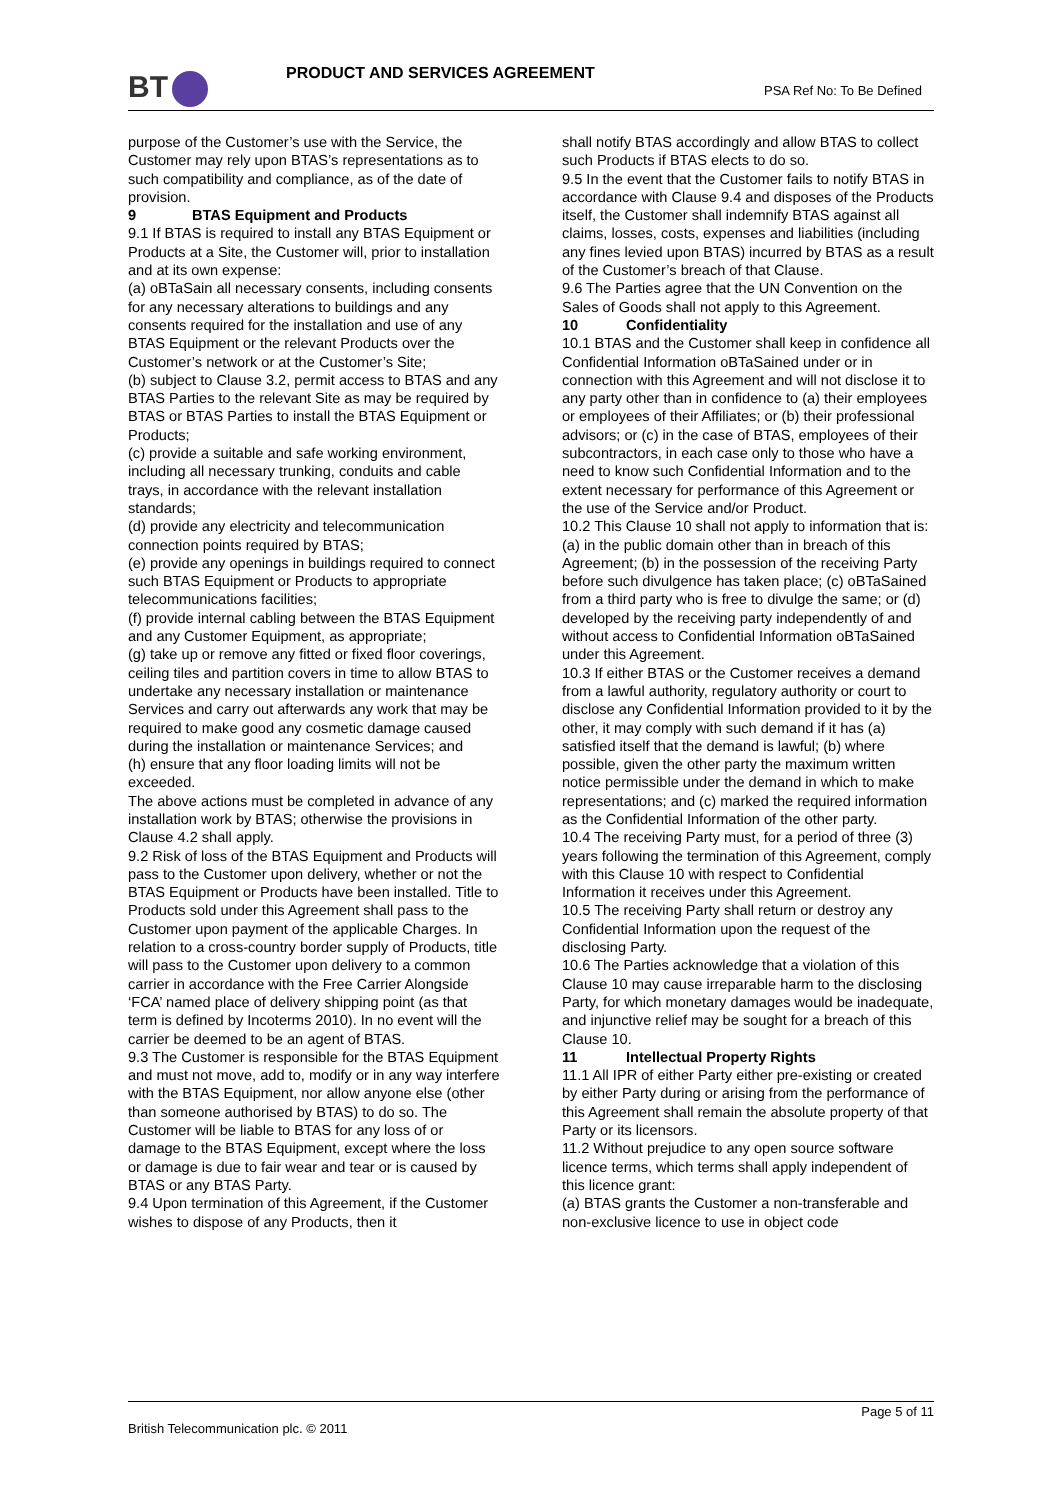BT PRODUCT AND SERVICES AGREEMENT
PSA Ref No: To Be Defined
purpose of the Customer’s use with the Service, the Customer may rely upon BTAS’s representations as to such compatibility and compliance, as of the date of provision.
9 BTAS Equipment and Products
9.1 If BTAS is required to install any BTAS Equipment or Products at a Site, the Customer will, prior to installation and at its own expense:
(a) oBTaSain all necessary consents, including consents for any necessary alterations to buildings and any consents required for the installation and use of any BTAS Equipment or the relevant Products over the Customer’s network or at the Customer’s Site;
(b) subject to Clause 3.2, permit access to BTAS and any BTAS Parties to the relevant Site as may be required by BTAS or BTAS Parties to install the BTAS Equipment or Products;
(c) provide a suitable and safe working environment, including all necessary trunking, conduits and cable trays, in accordance with the relevant installation standards;
(d) provide any electricity and telecommunication connection points required by BTAS;
(e) provide any openings in buildings required to connect such BTAS Equipment or Products to appropriate telecommunications facilities;
(f) provide internal cabling between the BTAS Equipment and any Customer Equipment, as appropriate;
(g) take up or remove any fitted or fixed floor coverings, ceiling tiles and partition covers in time to allow BTAS to undertake any necessary installation or maintenance Services and carry out afterwards any work that may be required to make good any cosmetic damage caused during the installation or maintenance Services; and
(h) ensure that any floor loading limits will not be exceeded.
The above actions must be completed in advance of any installation work by BTAS; otherwise the provisions in Clause 4.2 shall apply.
9.2 Risk of loss of the BTAS Equipment and Products will pass to the Customer upon delivery, whether or not the BTAS Equipment or Products have been installed. Title to Products sold under this Agreement shall pass to the Customer upon payment of the applicable Charges. In relation to a cross-country border supply of Products, title will pass to the Customer upon delivery to a common carrier in accordance with the Free Carrier Alongside ‘FCA’ named place of delivery shipping point (as that term is defined by Incoterms 2010). In no event will the carrier be deemed to be an agent of BTAS.
9.3 The Customer is responsible for the BTAS Equipment and must not move, add to, modify or in any way interfere with the BTAS Equipment, nor allow anyone else (other than someone authorised by BTAS) to do so. The Customer will be liable to BTAS for any loss of or damage to the BTAS Equipment, except where the loss or damage is due to fair wear and tear or is caused by BTAS or any BTAS Party.
9.4 Upon termination of this Agreement, if the Customer wishes to dispose of any Products, then it
shall notify BTAS accordingly and allow BTAS to collect such Products if BTAS elects to do so.
9.5 In the event that the Customer fails to notify BTAS in accordance with Clause 9.4 and disposes of the Products itself, the Customer shall indemnify BTAS against all claims, losses, costs, expenses and liabilities (including any fines levied upon BTAS) incurred by BTAS as a result of the Customer’s breach of that Clause.
9.6 The Parties agree that the UN Convention on the Sales of Goods shall not apply to this Agreement.
10 Confidentiality
10.1 BTAS and the Customer shall keep in confidence all Confidential Information oBTaSained under or in connection with this Agreement and will not disclose it to any party other than in confidence to (a) their employees or employees of their Affiliates; or (b) their professional advisors; or (c) in the case of BTAS, employees of their subcontractors, in each case only to those who have a need to know such Confidential Information and to the extent necessary for performance of this Agreement or the use of the Service and/or Product.
10.2 This Clause 10 shall not apply to information that is: (a) in the public domain other than in breach of this Agreement; (b) in the possession of the receiving Party before such divulgence has taken place; (c) oBTaSained from a third party who is free to divulge the same; or (d) developed by the receiving party independently of and without access to Confidential Information oBTaSained under this Agreement.
10.3 If either BTAS or the Customer receives a demand from a lawful authority, regulatory authority or court to disclose any Confidential Information provided to it by the other, it may comply with such demand if it has (a) satisfied itself that the demand is lawful; (b) where possible, given the other party the maximum written notice permissible under the demand in which to make representations; and (c) marked the required information as the Confidential Information of the other party.
10.4 The receiving Party must, for a period of three (3) years following the termination of this Agreement, comply with this Clause 10 with respect to Confidential Information it receives under this Agreement.
10.5 The receiving Party shall return or destroy any Confidential Information upon the request of the disclosing Party.
10.6 The Parties acknowledge that a violation of this Clause 10 may cause irreparable harm to the disclosing Party, for which monetary damages would be inadequate, and injunctive relief may be sought for a breach of this Clause 10.
11 Intellectual Property Rights
11.1 All IPR of either Party either pre-existing or created by either Party during or arising from the performance of this Agreement shall remain the absolute property of that Party or its licensors.
11.2 Without prejudice to any open source software licence terms, which terms shall apply independent of this licence grant:
(a) BTAS grants the Customer a non-transferable and non-exclusive licence to use in object code
Page 5 of 11
British Telecommunication plc. © 2011